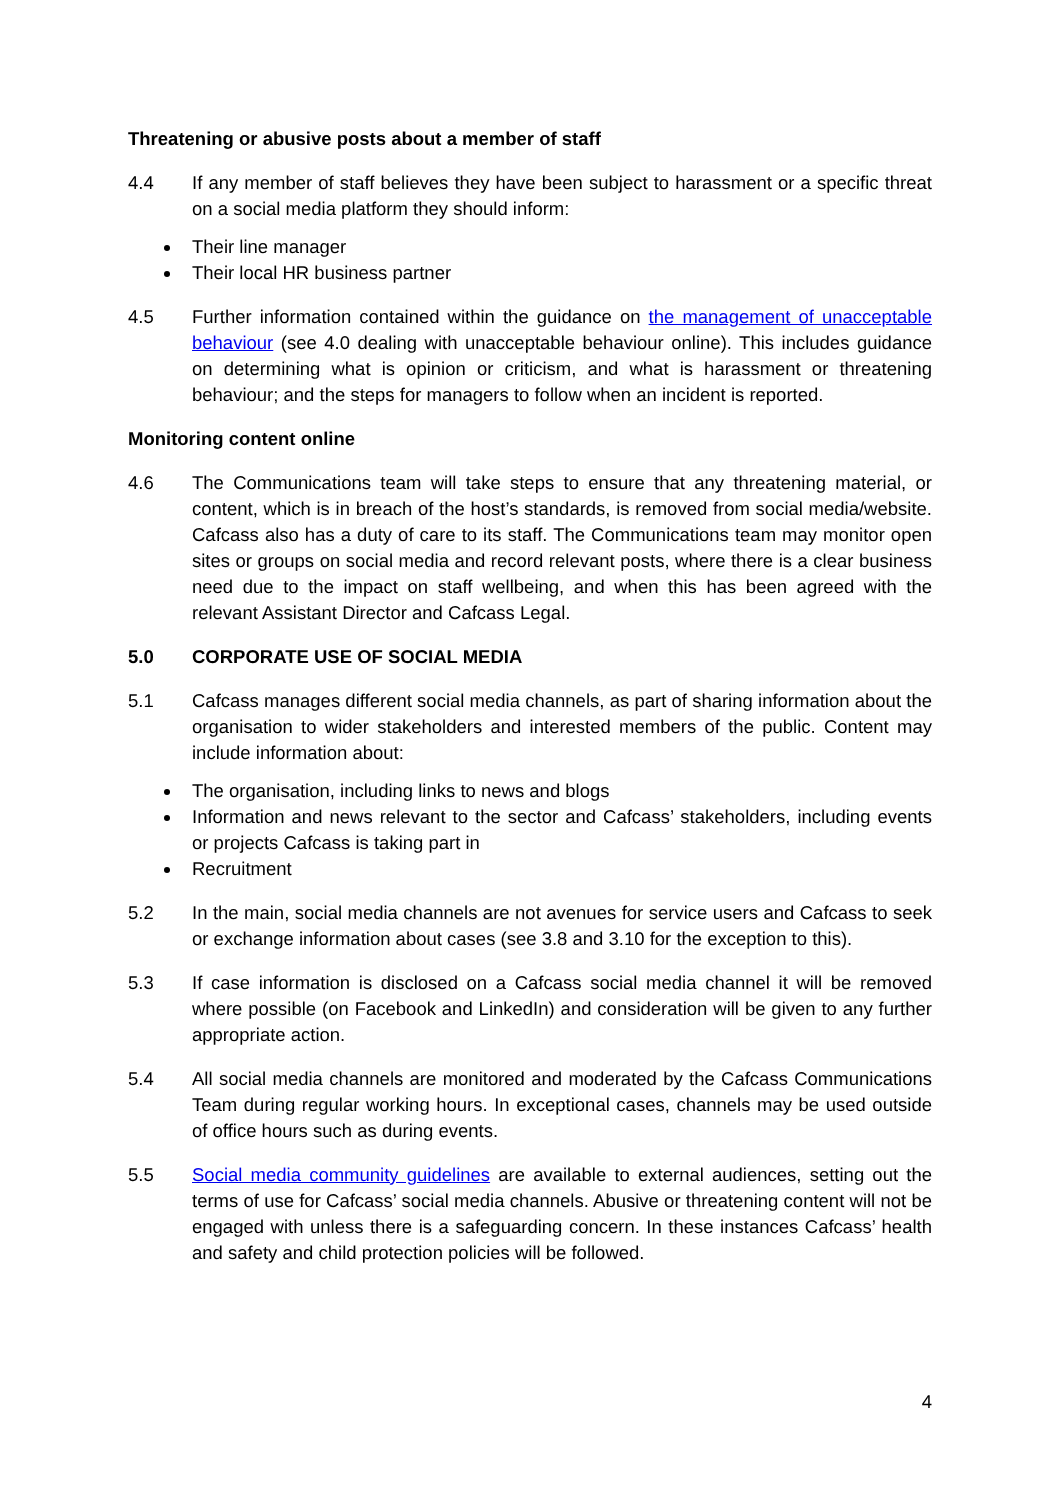Threatening or abusive posts about a member of staff
4.4 If any member of staff believes they have been subject to harassment or a specific threat on a social media platform they should inform:
Their line manager
Their local HR business partner
4.5 Further information contained within the guidance on the management of unacceptable behaviour (see 4.0 dealing with unacceptable behaviour online). This includes guidance on determining what is opinion or criticism, and what is harassment or threatening behaviour; and the steps for managers to follow when an incident is reported.
Monitoring content online
4.6 The Communications team will take steps to ensure that any threatening material, or content, which is in breach of the host’s standards, is removed from social media/website. Cafcass also has a duty of care to its staff. The Communications team may monitor open sites or groups on social media and record relevant posts, where there is a clear business need due to the impact on staff wellbeing, and when this has been agreed with the relevant Assistant Director and Cafcass Legal.
5.0 CORPORATE USE OF SOCIAL MEDIA
5.1 Cafcass manages different social media channels, as part of sharing information about the organisation to wider stakeholders and interested members of the public. Content may include information about:
The organisation, including links to news and blogs
Information and news relevant to the sector and Cafcass’ stakeholders, including events or projects Cafcass is taking part in
Recruitment
5.2 In the main, social media channels are not avenues for service users and Cafcass to seek or exchange information about cases (see 3.8 and 3.10 for the exception to this).
5.3 If case information is disclosed on a Cafcass social media channel it will be removed where possible (on Facebook and LinkedIn) and consideration will be given to any further appropriate action.
5.4 All social media channels are monitored and moderated by the Cafcass Communications Team during regular working hours. In exceptional cases, channels may be used outside of office hours such as during events.
5.5 Social media community guidelines are available to external audiences, setting out the terms of use for Cafcass’ social media channels. Abusive or threatening content will not be engaged with unless there is a safeguarding concern. In these instances Cafcass’ health and safety and child protection policies will be followed.
4